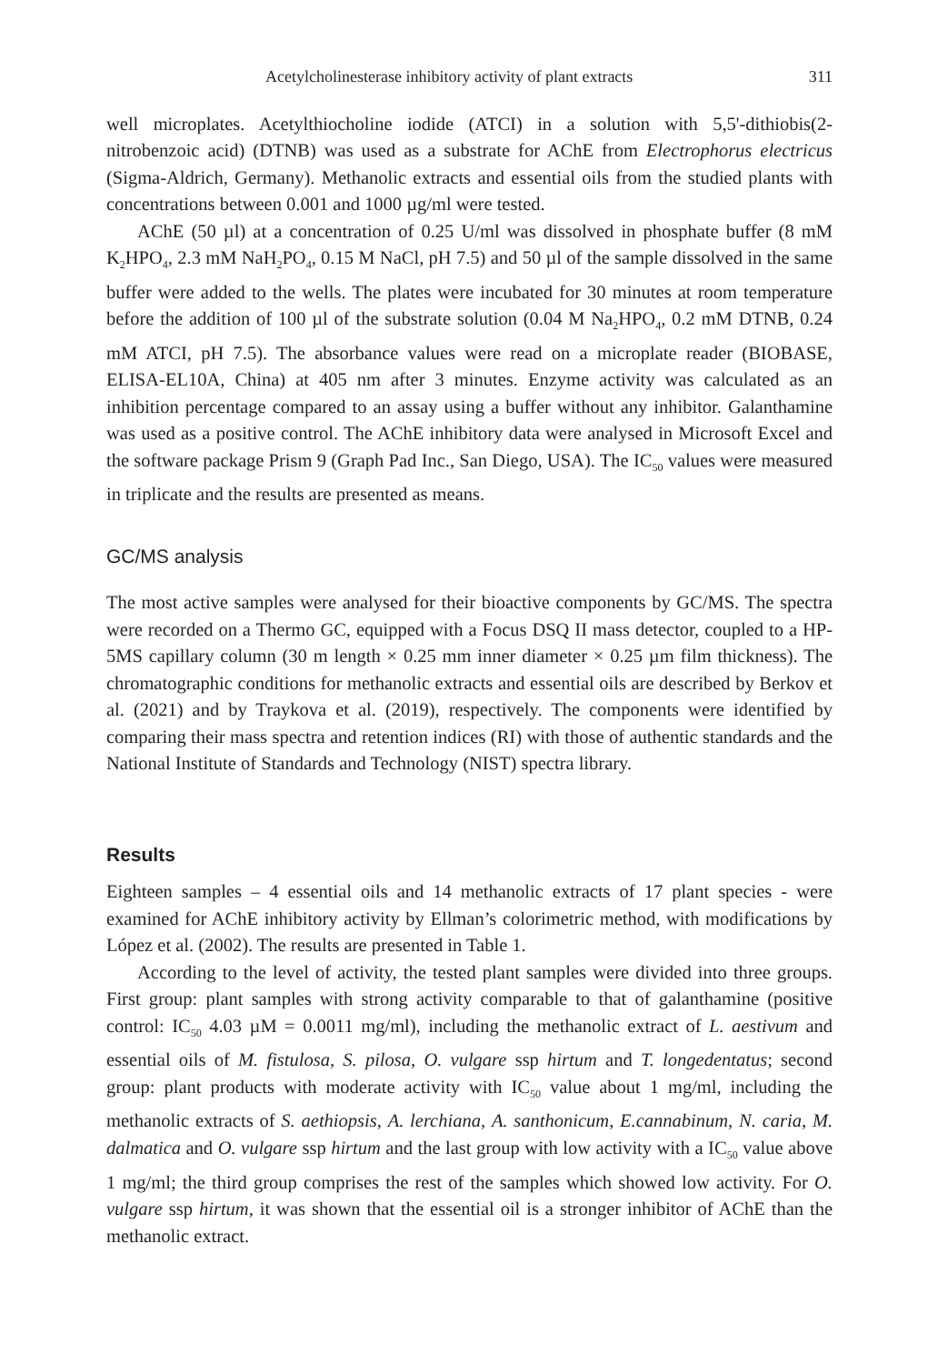Acetylcholinesterase inhibitory activity of plant extracts 311
well microplates. Acetylthiocholine iodide (ATCI) in a solution with 5,5'-dithiobis(2-nitrobenzoic acid) (DTNB) was used as a substrate for AChE from Electrophorus electricus (Sigma-Aldrich, Germany). Methanolic extracts and essential oils from the studied plants with concentrations between 0.001 and 1000 µg/ml were tested.
AChE (50 µl) at a concentration of 0.25 U/ml was dissolved in phosphate buffer (8 mM K<sub>2</sub>HPO<sub>4</sub>, 2.3 mM NaH<sub>2</sub>PO<sub>4</sub>, 0.15 M NaCl, pH 7.5) and 50 µl of the sample dissolved in the same buffer were added to the wells. The plates were incubated for 30 minutes at room temperature before the addition of 100 µl of the substrate solution (0.04 M Na<sub>2</sub>HPO<sub>4</sub>, 0.2 mM DTNB, 0.24 mM ATCI, pH 7.5). The absorbance values were read on a microplate reader (BIOBASE, ELISA-EL10A, China) at 405 nm after 3 minutes. Enzyme activity was calculated as an inhibition percentage compared to an assay using a buffer without any inhibitor. Galanthamine was used as a positive control. The AChE inhibitory data were analysed in Microsoft Excel and the software package Prism 9 (Graph Pad Inc., San Diego, USA). The IC<sub>50</sub> values were measured in triplicate and the results are presented as means.
GC/MS analysis
The most active samples were analysed for their bioactive components by GC/MS. The spectra were recorded on a Thermo GC, equipped with a Focus DSQ II mass detector, coupled to a HP-5MS capillary column (30 m length × 0.25 mm inner diameter × 0.25 µm film thickness). The chromatographic conditions for methanolic extracts and essential oils are described by Berkov et al. (2021) and by Traykova et al. (2019), respectively. The components were identified by comparing their mass spectra and retention indices (RI) with those of authentic standards and the National Institute of Standards and Technology (NIST) spectra library.
Results
Eighteen samples – 4 essential oils and 14 methanolic extracts of 17 plant species - were examined for AChE inhibitory activity by Ellman’s colorimetric method, with modifications by López et al. (2002). The results are presented in Table 1.
According to the level of activity, the tested plant samples were divided into three groups. First group: plant samples with strong activity comparable to that of galanthamine (positive control: IC<sub>50</sub> 4.03 µM = 0.0011 mg/ml), including the methanolic extract of L. aestivum and essential oils of M. fistulosa, S. pilosa, O. vulgare ssp hirtum and T. longedentatus; second group: plant products with moderate activity with IC<sub>50</sub> value about 1 mg/ml, including the methanolic extracts of S. aethiopsis, A. lerchiana, A. santhonicum, E.cannabinum, N. caria, M. dalmatica and O. vulgare ssp hirtum and the last group with low activity with a IC<sub>50</sub> value above 1 mg/ml; the third group comprises the rest of the samples which showed low activity. For O. vulgare ssp hirtum, it was shown that the essential oil is a stronger inhibitor of AChE than the methanolic extract.